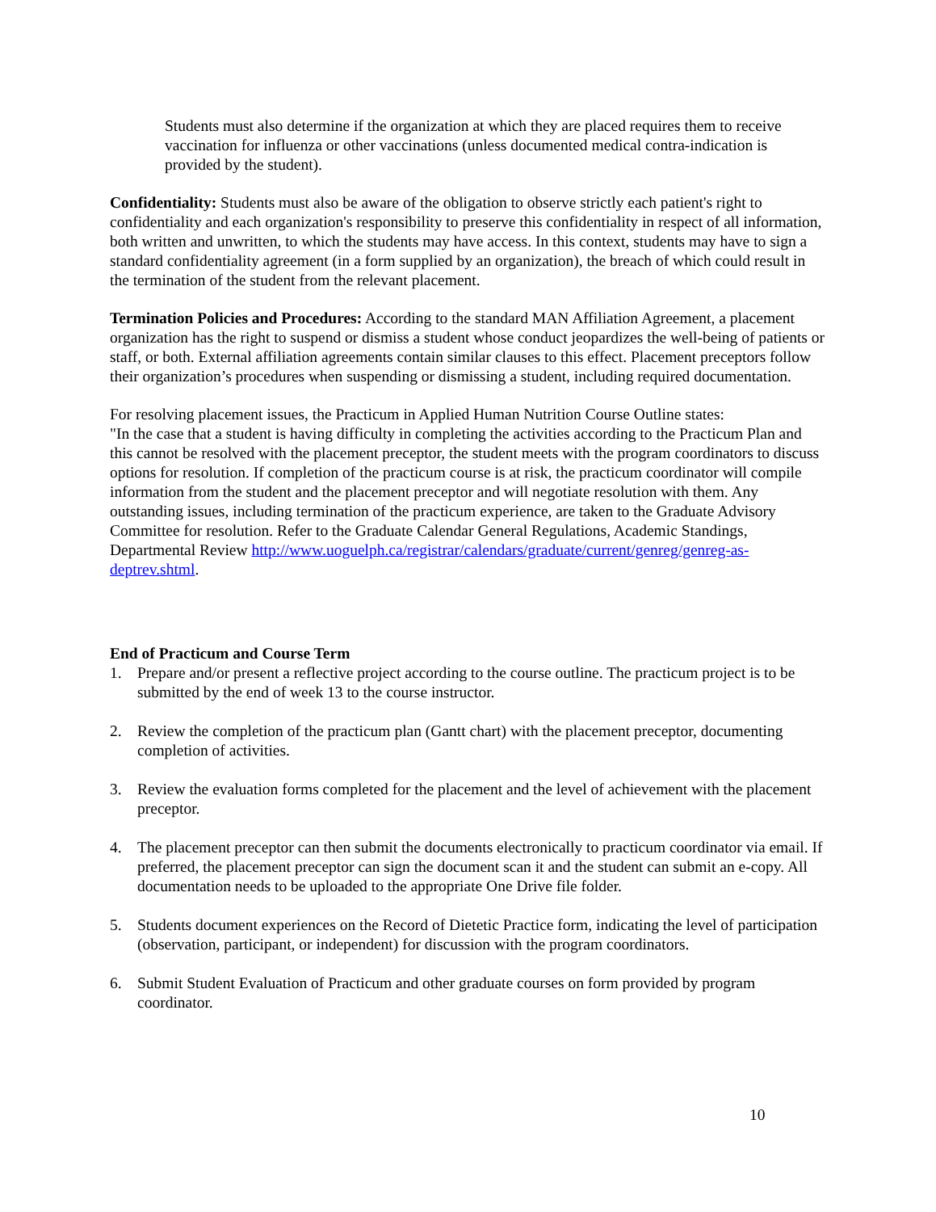Students must also determine if the organization at which they are placed requires them to receive vaccination for influenza or other vaccinations (unless documented medical contra-indication is provided by the student).
Confidentiality: Students must also be aware of the obligation to observe strictly each patient's right to confidentiality and each organization's responsibility to preserve this confidentiality in respect of all information, both written and unwritten, to which the students may have access. In this context, students may have to sign a standard confidentiality agreement (in a form supplied by an organization), the breach of which could result in the termination of the student from the relevant placement.
Termination Policies and Procedures: According to the standard MAN Affiliation Agreement, a placement organization has the right to suspend or dismiss a student whose conduct jeopardizes the well-being of patients or staff, or both. External affiliation agreements contain similar clauses to this effect. Placement preceptors follow their organization’s procedures when suspending or dismissing a student, including required documentation.
For resolving placement issues, the Practicum in Applied Human Nutrition Course Outline states:
"In the case that a student is having difficulty in completing the activities according to the Practicum Plan and this cannot be resolved with the placement preceptor, the student meets with the program coordinators to discuss options for resolution. If completion of the practicum course is at risk, the practicum coordinator will compile information from the student and the placement preceptor and will negotiate resolution with them. Any outstanding issues, including termination of the practicum experience, are taken to the Graduate Advisory Committee for resolution. Refer to the Graduate Calendar General Regulations, Academic Standings, Departmental Review http://www.uoguelph.ca/registrar/calendars/graduate/current/genreg/genreg-as-deptrev.shtml.
End of Practicum and Course Term
1. Prepare and/or present a reflective project according to the course outline. The practicum project is to be submitted by the end of week 13 to the course instructor.
2. Review the completion of the practicum plan (Gantt chart) with the placement preceptor, documenting completion of activities.
3. Review the evaluation forms completed for the placement and the level of achievement with the placement preceptor.
4. The placement preceptor can then submit the documents electronically to practicum coordinator via email. If preferred, the placement preceptor can sign the document scan it and the student can submit an e-copy. All documentation needs to be uploaded to the appropriate One Drive file folder.
5. Students document experiences on the Record of Dietetic Practice form, indicating the level of participation (observation, participant, or independent) for discussion with the program coordinators.
6. Submit Student Evaluation of Practicum and other graduate courses on form provided by program coordinator.
10